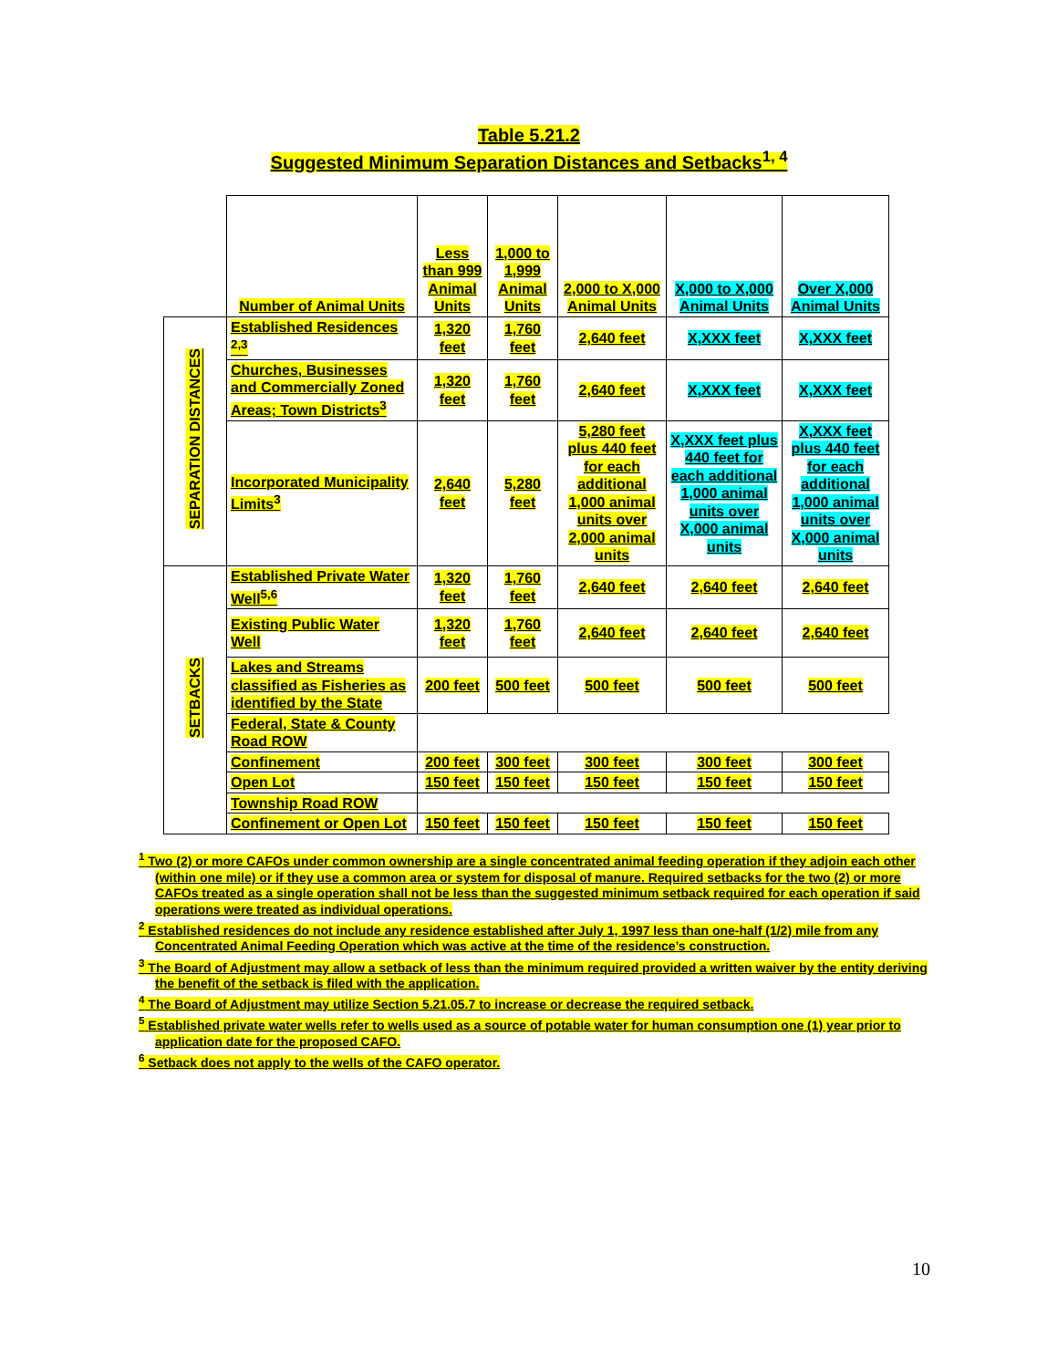Table 5.21.2
Suggested Minimum Separation Distances and Setbacks<sup>1, 4</sup>
| | Number of Animal Units | Less than 999 Animal Units | 1,000 to 1,999 Animal Units | 2,000 to X,000 Animal Units | X,000 to X,000 Animal Units | Over X,000 Animal Units |
| SEPARATION DISTANCES | Established Residences <sup>2,3</sup> | 1,320 feet | 1,760 feet | 2,640 feet | X,XXX feet | X,XXX feet |
| | Churches, Businesses and Commercially Zoned Areas; Town Districts<sup>3</sup> | 1,320 feet | 1,760 feet | 2,640 feet | X,XXX feet | X,XXX feet |
| | Incorporated Municipality Limits<sup>3</sup> | 2,640 feet | 5,280 feet | 5,280 feet plus 440 feet for each additional 1,000 animal units over 2,000 animal units | X,XXX feet plus 440 feet for each additional 1,000 animal units over X,000 animal units | X,XXX feet plus 440 feet for each additional 1,000 animal units over X,000 animal units |
| SETBACKS | Established Private Water Well<sup>5,6</sup> | 1,320 feet | 1,760 feet | 2,640 feet | 2,640 feet | 2,640 feet |
| | Existing Public Water Well | 1,320 feet | 1,760 feet | 2,640 feet | 2,640 feet | 2,640 feet |
| | Lakes and Streams classified as Fisheries as identified by the State | 200 feet | 500 feet | 500 feet | 500 feet | 500 feet |
| | Federal, State & County Road ROW | | | | | |
| | Confinement | 200 feet | 300 feet | 300 feet | 300 feet | 300 feet |
| | Open Lot | 150 feet | 150 feet | 150 feet | 150 feet | 150 feet |
| | Township Road ROW | | | | | |
| | Confinement or Open Lot | 150 feet | 150 feet | 150 feet | 150 feet | 150 feet |
<sup>1</sup> Two (2) or more CAFOs under common ownership are a single concentrated animal feeding operation if they adjoin each other (within one mile) or if they use a common area or system for disposal of manure. Required setbacks for the two (2) or more CAFOs treated as a single operation shall not be less than the suggested minimum setback required for each operation if said operations were treated as individual operations.
<sup>2</sup> Established residences do not include any residence established after July 1, 1997 less than one-half (1/2) mile from any Concentrated Animal Feeding Operation which was active at the time of the residence’s construction.
<sup>3</sup> The Board of Adjustment may allow a setback of less than the minimum required provided a written waiver by the entity deriving the benefit of the setback is filed with the application.
<sup>4</sup> The Board of Adjustment may utilize Section 5.21.05.7 to increase or decrease the required setback.
<sup>5</sup> Established private water wells refer to wells used as a source of potable water for human consumption one (1) year prior to application date for the proposed CAFO.
<sup>6</sup> Setback does not apply to the wells of the CAFO operator.
10